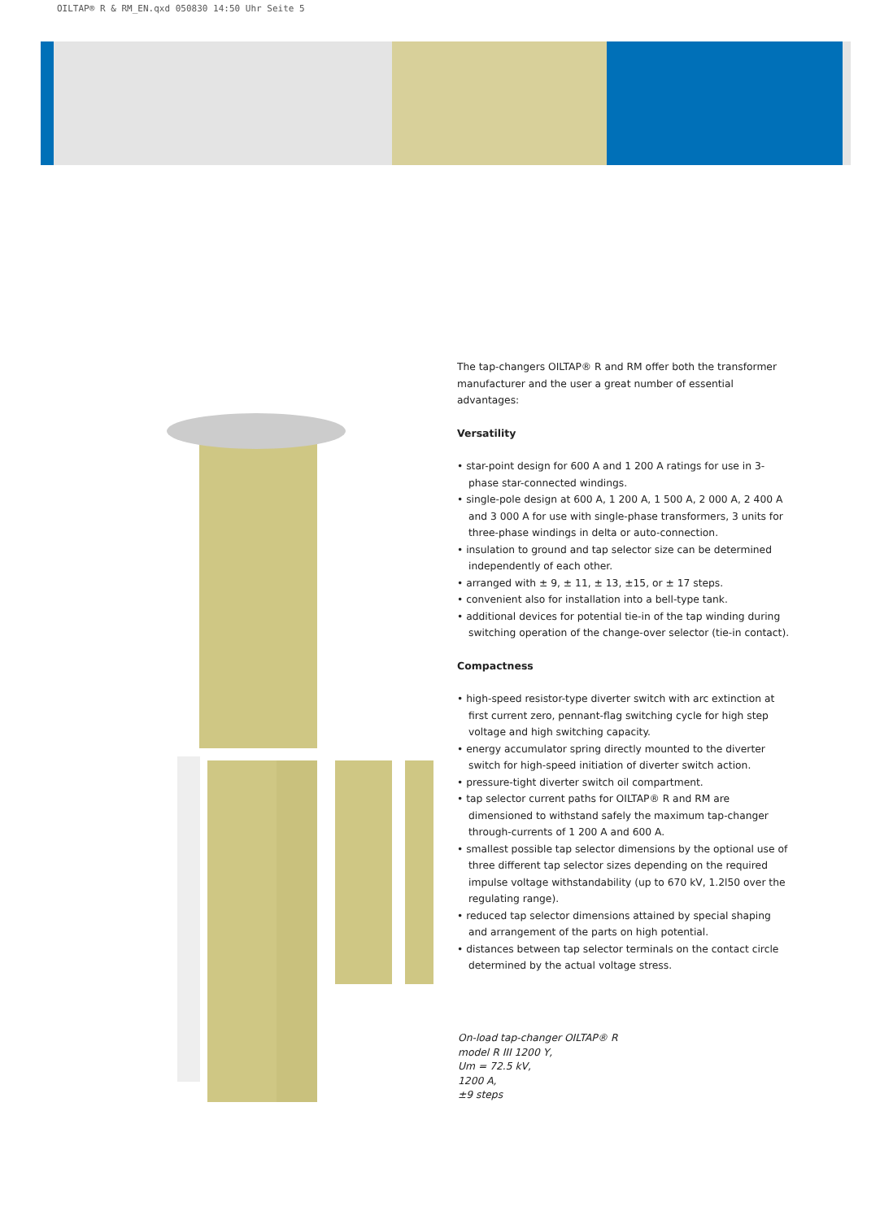OILTAP® R & RM_EN.qxd 050830 14:50 Uhr Seite 5
The tap-changers OILTAP® R and RM offer both the transformer manufacturer and the user a great number of essential advantages:
Versatility
• star-point design for 600 A and 1 200 A ratings for use in 3-phase star-connected windings.
• single-pole design at 600 A, 1 200 A, 1 500 A, 2 000 A, 2 400 A and 3 000 A for use with single-phase transformers, 3 units for three-phase windings in delta or auto-connection.
• insulation to ground and tap selector size can be determined independently of each other.
• arranged with ± 9, ± 11, ± 13, ±15, or ± 17 steps.
• convenient also for installation into a bell-type tank.
• additional devices for potential tie-in of the tap winding during switching operation of the change-over selector (tie-in contact).
Compactness
• high-speed resistor-type diverter switch with arc extinction at first current zero, pennant-flag switching cycle for high step voltage and high switching capacity.
• energy accumulator spring directly mounted to the diverter switch for high-speed initiation of diverter switch action.
• pressure-tight diverter switch oil compartment.
• tap selector current paths for OILTAP® R and RM are dimensioned to withstand safely the maximum tap-changer through-currents of 1 200 A and 600 A.
• smallest possible tap selector dimensions by the optional use of three different tap selector sizes depending on the required impulse voltage withstandability (up to 670 kV, 1.2l50 over the regulating range).
• reduced tap selector dimensions attained by special shaping and arrangement of the parts on high potential.
• distances between tap selector terminals on the contact circle determined by the actual voltage stress.
On-load tap-changer OILTAP® R
model R III 1200 Y,
Um = 72.5 kV,
1200 A,
±9 steps